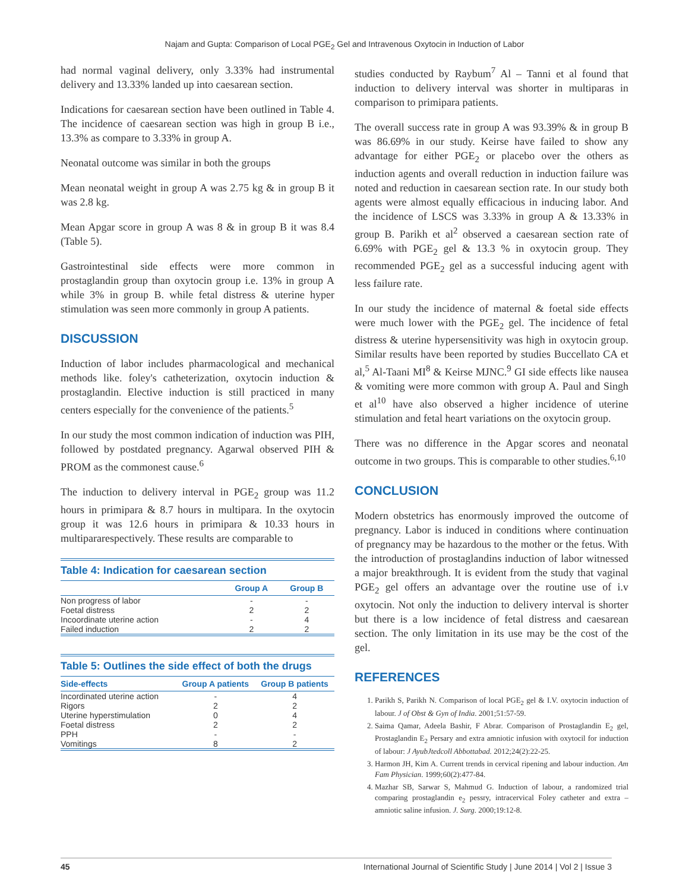Najam and Gupta: Comparison of Local PGE<sub>2</sub> Gel and Intravenous Oxytocin in Induction of Labor
had normal vaginal delivery, only 3.33% had instrumental delivery and 13.33% landed up into caesarean section.
Indications for caesarean section have been outlined in Table 4. The incidence of caesarean section was high in group B i.e., 13.3% as compare to 3.33% in group A.
Neonatal outcome was similar in both the groups
Mean neonatal weight in group A was 2.75 kg & in group B it was 2.8 kg.
Mean Apgar score in group A was 8 & in group B it was 8.4 (Table 5).
Gastrointestinal side effects were more common in prostaglandin group than oxytocin group i.e. 13% in group A while 3% in group B. while fetal distress & uterine hyper stimulation was seen more commonly in group A patients.
DISCUSSION
Induction of labor includes pharmacological and mechanical methods like. foley's catheterization, oxytocin induction & prostaglandin. Elective induction is still practiced in many centers especially for the convenience of the patients.<sup>5</sup>
In our study the most common indication of induction was PIH, followed by postdated pregnancy. Agarwal observed PIH & PROM as the commonest cause.<sup>6</sup>
The induction to delivery interval in PGE<sub>2</sub> group was 11.2 hours in primipara & 8.7 hours in multipara. In the oxytocin group it was 12.6 hours in primipara & 10.33 hours in multipararespectively. These results are comparable to
Table 4: Indication for caesarean section
| | Group A | Group B |
| --- | --- | --- |
| Non progress of labor | - | - |
| Foetal distress | 2 | 2 |
| Incoordinate uterine action | - | 4 |
| Failed induction | 2 | 2 |
Table 5: Outlines the side effect of both the drugs
| Side-effects | Group A patients | Group B patients |
| --- | --- | --- |
| Incordinated uterine action | - | 4 |
| Rigors | 2 | 2 |
| Uterine hyperstimulation | 0 | 4 |
| Foetal distress | 2 | 2 |
| PPH | - | - |
| Vomitings | 8 | 2 |
studies conducted by Raybum<sup>7</sup> Al – Tanni et al found that induction to delivery interval was shorter in multiparas in comparison to primipara patients.
The overall success rate in group A was 93.39% & in group B was 86.69% in our study. Keirse have failed to show any advantage for either PGE<sub>2</sub> or placebo over the others as induction agents and overall reduction in induction failure was noted and reduction in caesarean section rate. In our study both agents were almost equally efficacious in inducing labor. And the incidence of LSCS was 3.33% in group A & 13.33% in group B. Parikh et al<sup>2</sup> observed a caesarean section rate of 6.69% with PGE<sub>2</sub> gel & 13.3 % in oxytocin group. They recommended PGE<sub>2</sub> gel as a successful inducing agent with less failure rate.
In our study the incidence of maternal & foetal side effects were much lower with the PGE<sub>2</sub> gel. The incidence of fetal distress & uterine hypersensitivity was high in oxytocin group. Similar results have been reported by studies Buccellato CA et al,<sup>5</sup> Al-Taani MI<sup>8</sup> & Keirse MJNC.<sup>9</sup> GI side effects like nausea & vomiting were more common with group A. Paul and Singh et al<sup>10</sup> have also observed a higher incidence of uterine stimulation and fetal heart variations on the oxytocin group.
There was no difference in the Apgar scores and neonatal outcome in two groups. This is comparable to other studies.<sup>6,10</sup>
CONCLUSION
Modern obstetrics has enormously improved the outcome of pregnancy. Labor is induced in conditions where continuation of pregnancy may be hazardous to the mother or the fetus. With the introduction of prostaglandins induction of labor witnessed a major breakthrough. It is evident from the study that vaginal PGE<sub>2</sub> gel offers an advantage over the routine use of i.v oxytocin. Not only the induction to delivery interval is shorter but there is a low incidence of fetal distress and caesarean section. The only limitation in its use may be the cost of the gel.
REFERENCES
1. Parikh S, Parikh N. Comparison of local PGE<sub>2</sub> gel & I.V. oxytocin induction of labour. J of Obst & Gyn of India. 2001;51:57-59.
2. Saima Qamar, Adeela Bashir, F Abrar. Comparison of Prostaglandin E<sub>2</sub> gel, Prostaglandin E<sub>2</sub> Persary and extra amniotic infusion with oxytocil for induction of labour: J AyubJtedcoll Abbottabad. 2012;24(2):22-25.
3. Harmon JH, Kim A. Current trends in cervical ripening and labour induction. Am Fam Physician. 1999;60(2):477-84.
4. Mazhar SB, Sarwar S, Mahmud G. Induction of labour, a randomized trial comparing prostaglandin e<sub>2</sub> pessry, intracervical Foley catheter and extra – amniotic saline infusion. J. Surg. 2000;19:12-8.
45 International Journal of Scientific Study | June 2014 | Vol 2 | Issue 3